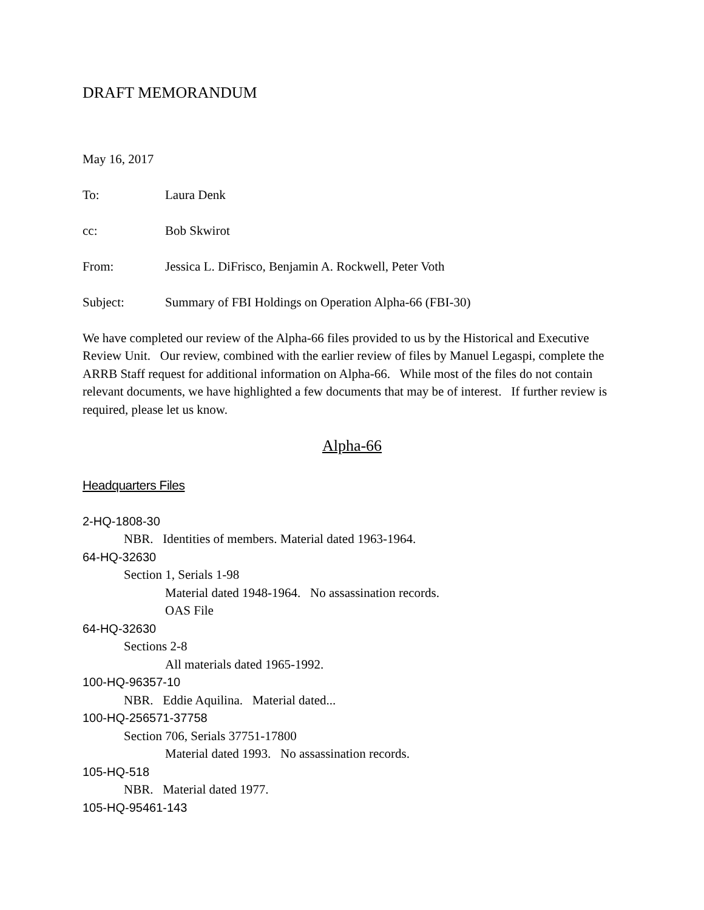DRAFT MEMORANDUM
May 16, 2017
To: Laura Denk
cc: Bob Skwirot
From: Jessica L. DiFrisco, Benjamin A. Rockwell, Peter Voth
Subject: Summary of FBI Holdings on Operation Alpha-66 (FBI-30)
We have completed our review of the Alpha-66 files provided to us by the Historical and Executive Review Unit. Our review, combined with the earlier review of files by Manuel Legaspi, complete the ARRB Staff request for additional information on Alpha-66. While most of the files do not contain relevant documents, we have highlighted a few documents that may be of interest. If further review is required, please let us know.
Alpha-66
Headquarters Files
2-HQ-1808-30
NBR. Identities of members. Material dated 1963-1964.
64-HQ-32630
Section 1, Serials 1-98
Material dated 1948-1964. No assassination records.
OAS File
64-HQ-32630
Sections 2-8
All materials dated 1965-1992.
100-HQ-96357-10
NBR. Eddie Aquilina. Material dated...
100-HQ-256571-37758
Section 706, Serials 37751-17800
Material dated 1993. No assassination records.
105-HQ-518
NBR. Material dated 1977.
105-HQ-95461-143